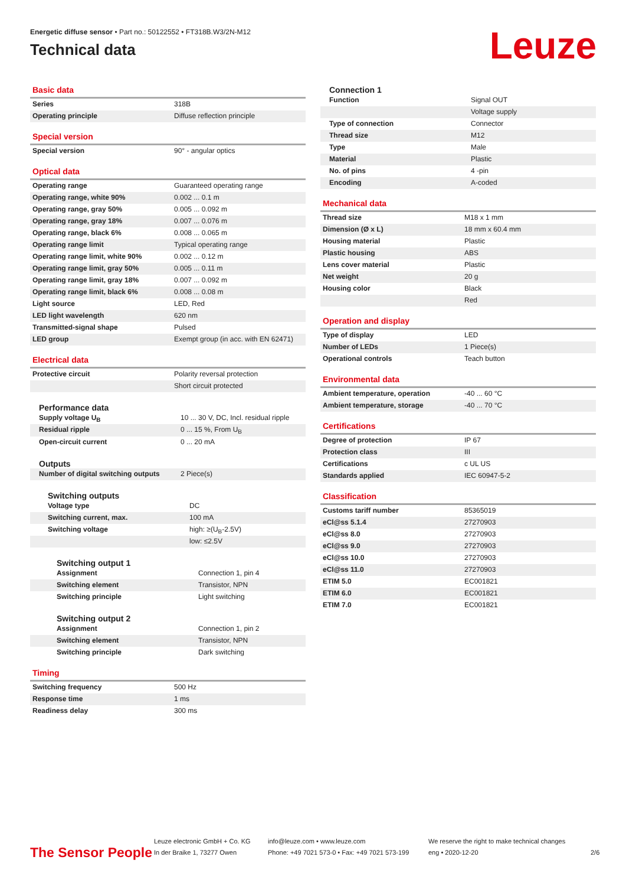Energetic diffuse sensor • Part no.: 50122552 • FT318B.W3/2N-M12
Technical data
Leuze
Basic data
| Series | 318B |
| Operating principle | Diffuse reflection principle |
Special version
| Special version | 90° - angular optics |
Optical data
| Operating range | Guaranteed operating range |
| Operating range, white 90% | 0.002 ... 0.1 m |
| Operating range, gray 50% | 0.005 ... 0.092 m |
| Operating range, gray 18% | 0.007 ... 0.076 m |
| Operating range, black 6% | 0.008 ... 0.065 m |
| Operating range limit | Typical operating range |
| Operating range limit, white 90% | 0.002 ... 0.12 m |
| Operating range limit, gray 50% | 0.005 ... 0.11 m |
| Operating range limit, gray 18% | 0.007 ... 0.092 m |
| Operating range limit, black 6% | 0.008 ... 0.08 m |
| Light source | LED, Red |
| LED light wavelength | 620 nm |
| Transmitted-signal shape | Pulsed |
| LED group | Exempt group (in acc. with EN 62471) |
Electrical data
| Protective circuit | Polarity reversal protection |
| | Short circuit protected |
Performance data
| Supply voltage U<sub>B</sub> | 10 ... 30 V, DC, Incl. residual ripple |
| Residual ripple | 0 ... 15 %, From U<sub>B</sub> |
| Open-circuit current | 0 ... 20 mA |
Outputs
| Number of digital switching outputs | 2 Piece(s) |
Switching outputs
| Voltage type | DC |
| Switching current, max. | 100 mA |
| Switching voltage | high: ≥(U<sub>B</sub>-2.5V) |
| | low: ≤2.5V |
Switching output 1
| Assignment | Connection 1, pin 4 |
| Switching element | Transistor, NPN |
| Switching principle | Light switching |
Switching output 2
| Assignment | Connection 1, pin 2 |
| Switching element | Transistor, NPN |
| Switching principle | Dark switching |
Timing
| Switching frequency | 500 Hz |
| Response time | 1 ms |
| Readiness delay | 300 ms |
Connection 1
| Function | Signal OUT |
| | Voltage supply |
| Type of connection | Connector |
| Thread size | M12 |
| Type | Male |
| Material | Plastic |
| No. of pins | 4 -pin |
| Encoding | A-coded |
Mechanical data
| Thread size | M18 x 1 mm |
| Dimension (Ø x L) | 18 mm x 60.4 mm |
| Housing material | Plastic |
| Plastic housing | ABS |
| Lens cover material | Plastic |
| Net weight | 20 g |
| Housing color | Black |
| | Red |
Operation and display
| Type of display | LED |
| Number of LEDs | 1 Piece(s) |
| Operational controls | Teach button |
Environmental data
| Ambient temperature, operation | -40 ... 60 °C |
| Ambient temperature, storage | -40 ... 70 °C |
Certifications
| Degree of protection | IP 67 |
| Protection class | III |
| Certifications | c UL US |
| Standards applied | IEC 60947-5-2 |
Classification
| Customs tariff number | 85365019 |
| eCl@ss 5.1.4 | 27270903 |
| eCl@ss 8.0 | 27270903 |
| eCl@ss 9.0 | 27270903 |
| eCl@ss 10.0 | 27270903 |
| eCl@ss 11.0 | 27270903 |
| ETIM 5.0 | EC001821 |
| ETIM 6.0 | EC001821 |
| ETIM 7.0 | EC001821 |
The Sensor People
Leuze electronic GmbH + Co. KG
In der Braike 1, 73277 Owen
info@leuze.com • www.leuze.com
Phone: +49 7021 573-0 • Fax: +49 7021 573-199
We reserve the right to make technical changes
eng • 2020-12-20
2/6